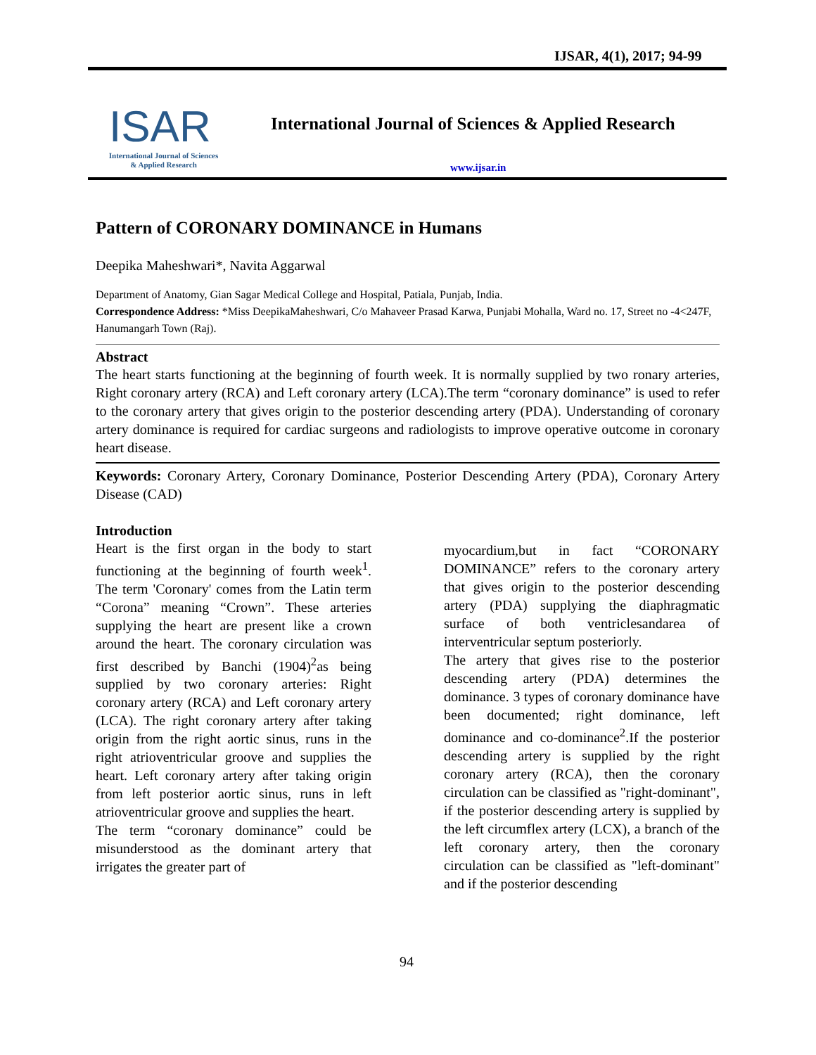IJSAR, 4(1), 2017; 94-99
ISAR
International Journal of Sciences
& Applied Research
International Journal of Sciences & Applied Research
www.ijsar.in
Pattern of CORONARY DOMINANCE in Humans
Deepika Maheshwari*, Navita Aggarwal
Department of Anatomy, Gian Sagar Medical College and Hospital, Patiala, Punjab, India.
Correspondence Address: *Miss DeepikaMaheshwari, C/o Mahaveer Prasad Karwa, Punjabi Mohalla, Ward no. 17, Street no -4<247F, Hanumangarh Town (Raj).
Abstract
The heart starts functioning at the beginning of fourth week. It is normally supplied by two ronary arteries, Right coronary artery (RCA) and Left coronary artery (LCA).The term “coronary dominance” is used to refer to the coronary artery that gives origin to the posterior descending artery (PDA). Understanding of coronary artery dominance is required for cardiac surgeons and radiologists to improve operative outcome in coronary heart disease.
Keywords: Coronary Artery, Coronary Dominance, Posterior Descending Artery (PDA), Coronary Artery Disease (CAD)
Introduction
Heart is the first organ in the body to start functioning at the beginning of fourth week<sup>1</sup>. The term 'Coronary' comes from the Latin term “Corona” meaning “Crown”. These arteries supplying the heart are present like a crown around the heart. The coronary circulation was first described by Banchi (1904)<sup>2</sup>as being supplied by two coronary arteries: Right coronary artery (RCA) and Left coronary artery (LCA). The right coronary artery after taking origin from the right aortic sinus, runs in the right atrioventricular groove and supplies the heart. Left coronary artery after taking origin from left posterior aortic sinus, runs in left atrioventricular groove and supplies the heart.
The term “coronary dominance” could be misunderstood as the dominant artery that irrigates the greater part of
myocardium,but in fact “CORONARY DOMINANCE” refers to the coronary artery that gives origin to the posterior descending artery (PDA) supplying the diaphragmatic surface of both ventriclesandarea of interventricular septum posteriorly.
The artery that gives rise to the posterior descending artery (PDA) determines the dominance. 3 types of coronary dominance have been documented; right dominance, left dominance and co-dominance<sup>2</sup>.If the posterior descending artery is supplied by the right coronary artery (RCA), then the coronary circulation can be classified as "right-dominant", if the posterior descending artery is supplied by the left circumflex artery (LCX), a branch of the left coronary artery, then the coronary circulation can be classified as "left-dominant" and if the posterior descending
94